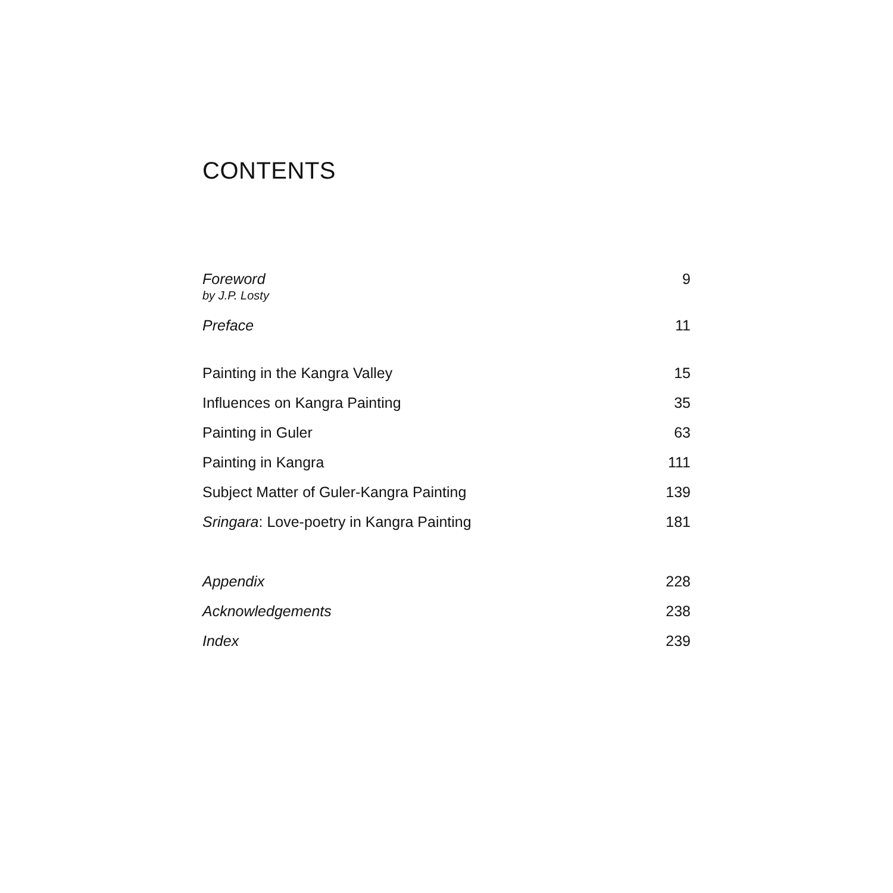CONTENTS
Foreword
by J.P. Losty 9
Preface 11
Painting in the Kangra Valley 15
Influences on Kangra Painting 35
Painting in Guler 63
Painting in Kangra 111
Subject Matter of Guler-Kangra Painting 139
Sringara: Love-poetry in Kangra Painting 181
Appendix 228
Acknowledgements 238
Index 239